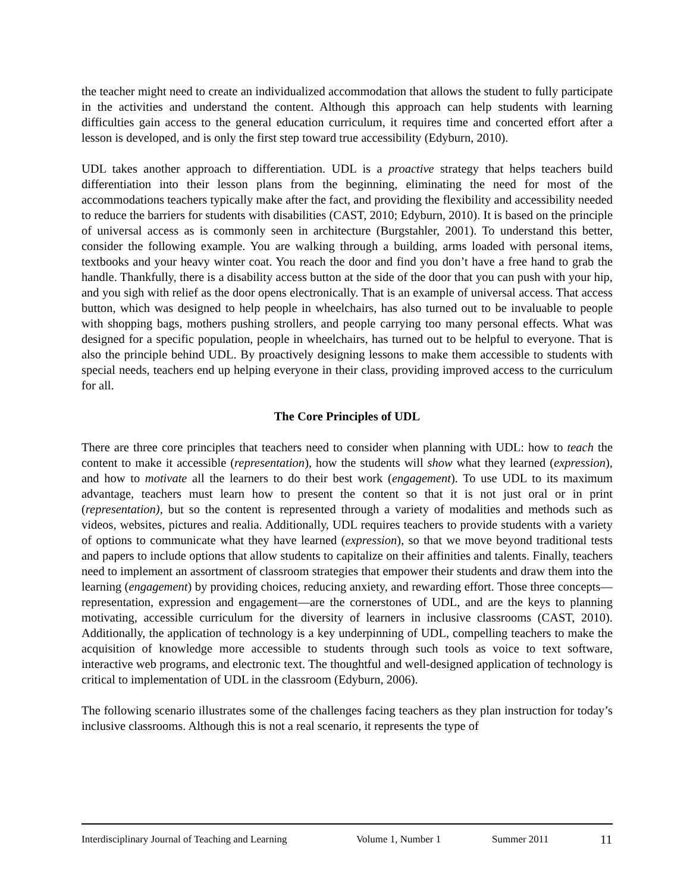the teacher might need to create an individualized accommodation that allows the student to fully participate in the activities and understand the content. Although this approach can help students with learning difficulties gain access to the general education curriculum, it requires time and concerted effort after a lesson is developed, and is only the first step toward true accessibility (Edyburn, 2010).
UDL takes another approach to differentiation. UDL is a proactive strategy that helps teachers build differentiation into their lesson plans from the beginning, eliminating the need for most of the accommodations teachers typically make after the fact, and providing the flexibility and accessibility needed to reduce the barriers for students with disabilities (CAST, 2010; Edyburn, 2010). It is based on the principle of universal access as is commonly seen in architecture (Burgstahler, 2001). To understand this better, consider the following example. You are walking through a building, arms loaded with personal items, textbooks and your heavy winter coat. You reach the door and find you don’t have a free hand to grab the handle. Thankfully, there is a disability access button at the side of the door that you can push with your hip, and you sigh with relief as the door opens electronically. That is an example of universal access. That access button, which was designed to help people in wheelchairs, has also turned out to be invaluable to people with shopping bags, mothers pushing strollers, and people carrying too many personal effects. What was designed for a specific population, people in wheelchairs, has turned out to be helpful to everyone. That is also the principle behind UDL. By proactively designing lessons to make them accessible to students with special needs, teachers end up helping everyone in their class, providing improved access to the curriculum for all.
The Core Principles of UDL
There are three core principles that teachers need to consider when planning with UDL: how to teach the content to make it accessible (representation), how the students will show what they learned (expression), and how to motivate all the learners to do their best work (engagement). To use UDL to its maximum advantage, teachers must learn how to present the content so that it is not just oral or in print (representation), but so the content is represented through a variety of modalities and methods such as videos, websites, pictures and realia. Additionally, UDL requires teachers to provide students with a variety of options to communicate what they have learned (expression), so that we move beyond traditional tests and papers to include options that allow students to capitalize on their affinities and talents. Finally, teachers need to implement an assortment of classroom strategies that empower their students and draw them into the learning (engagement) by providing choices, reducing anxiety, and rewarding effort. Those three concepts—representation, expression and engagement—are the cornerstones of UDL, and are the keys to planning motivating, accessible curriculum for the diversity of learners in inclusive classrooms (CAST, 2010). Additionally, the application of technology is a key underpinning of UDL, compelling teachers to make the acquisition of knowledge more accessible to students through such tools as voice to text software, interactive web programs, and electronic text. The thoughtful and well-designed application of technology is critical to implementation of UDL in the classroom (Edyburn, 2006).
The following scenario illustrates some of the challenges facing teachers as they plan instruction for today’s inclusive classrooms. Although this is not a real scenario, it represents the type of
Interdisciplinary Journal of Teaching and Learning Volume 1, Number 1 Summer 2011 11